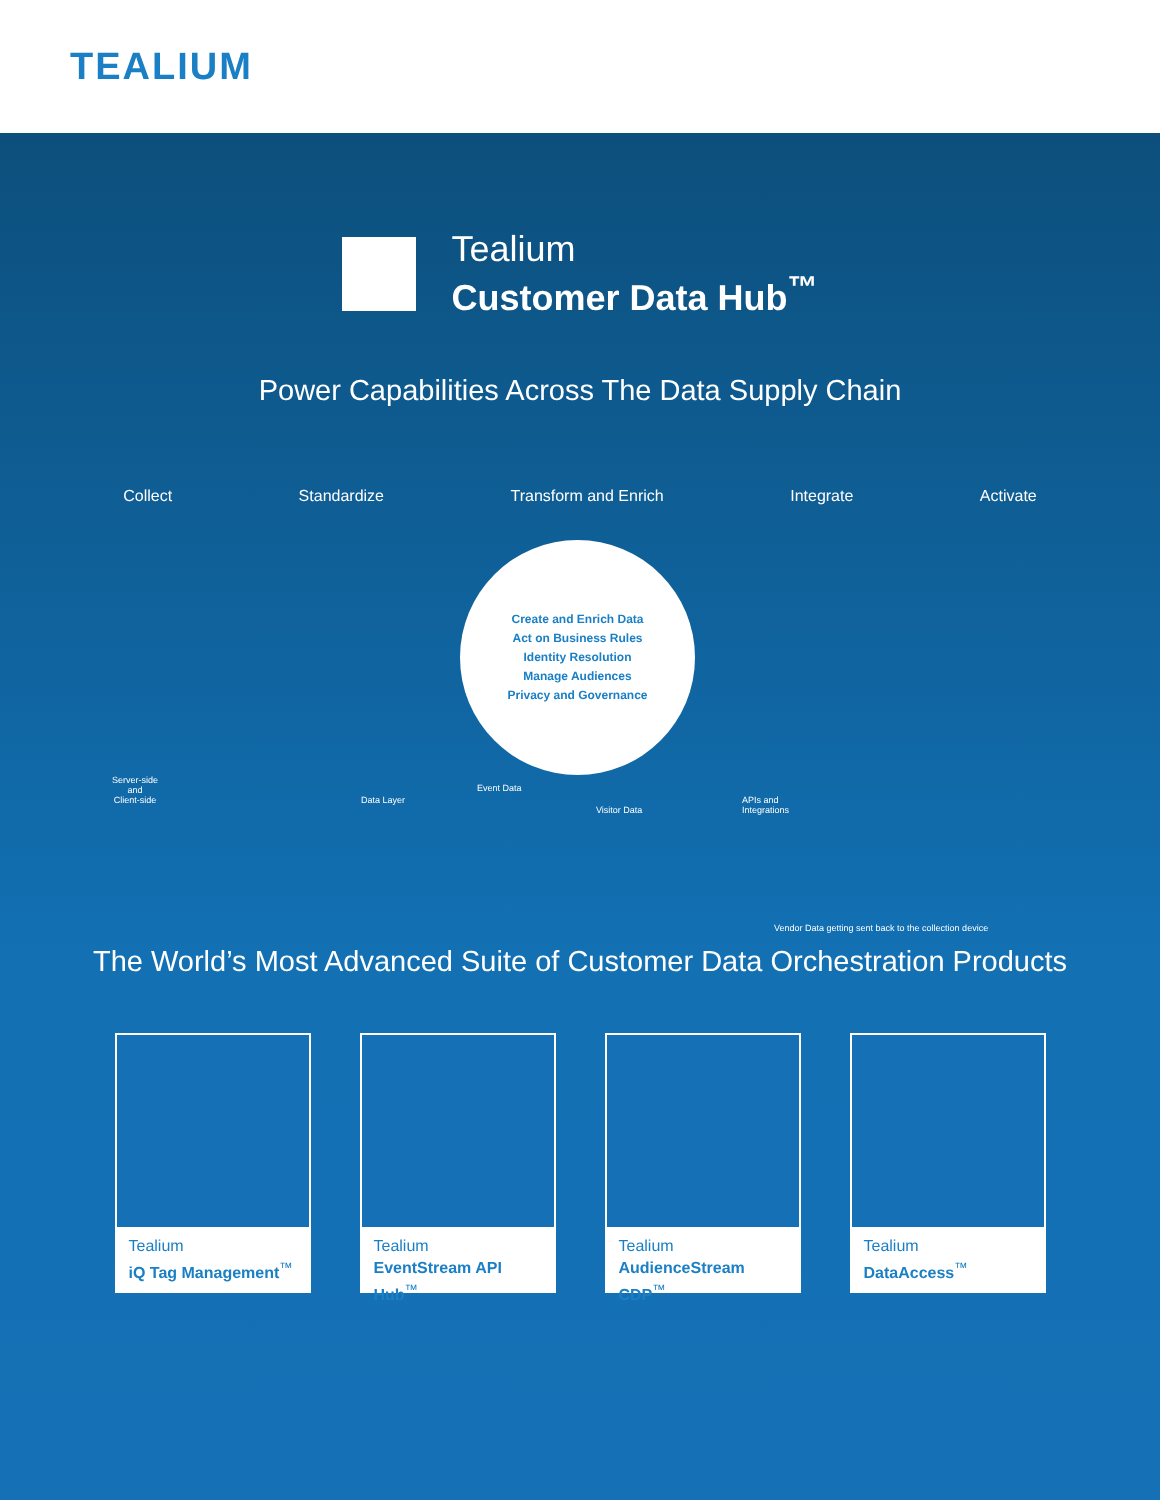TEALIUM
Tealium
Customer Data Hub<sup>™</sup>
Power Capabilities Across The Data Supply Chain
Collect Standardize Transform and Enrich Integrate Activate
Create and Enrich Data
Act on Business Rules
Identity Resolution
Manage Audiences
Privacy and Governance
Server-side
and
Client-side
Data Layer
Event Data
Visitor Data
APIs and
Integrations
Vendor Data getting sent back to the collection device
The World’s Most Advanced Suite of Customer Data Orchestration Products
Tealium
iQ Tag Management<sup>™</sup>
Tealium
EventStream API Hub<sup>™</sup>
Tealium
AudienceStream CDP<sup>™</sup>
Tealium
DataAccess<sup>™</sup>